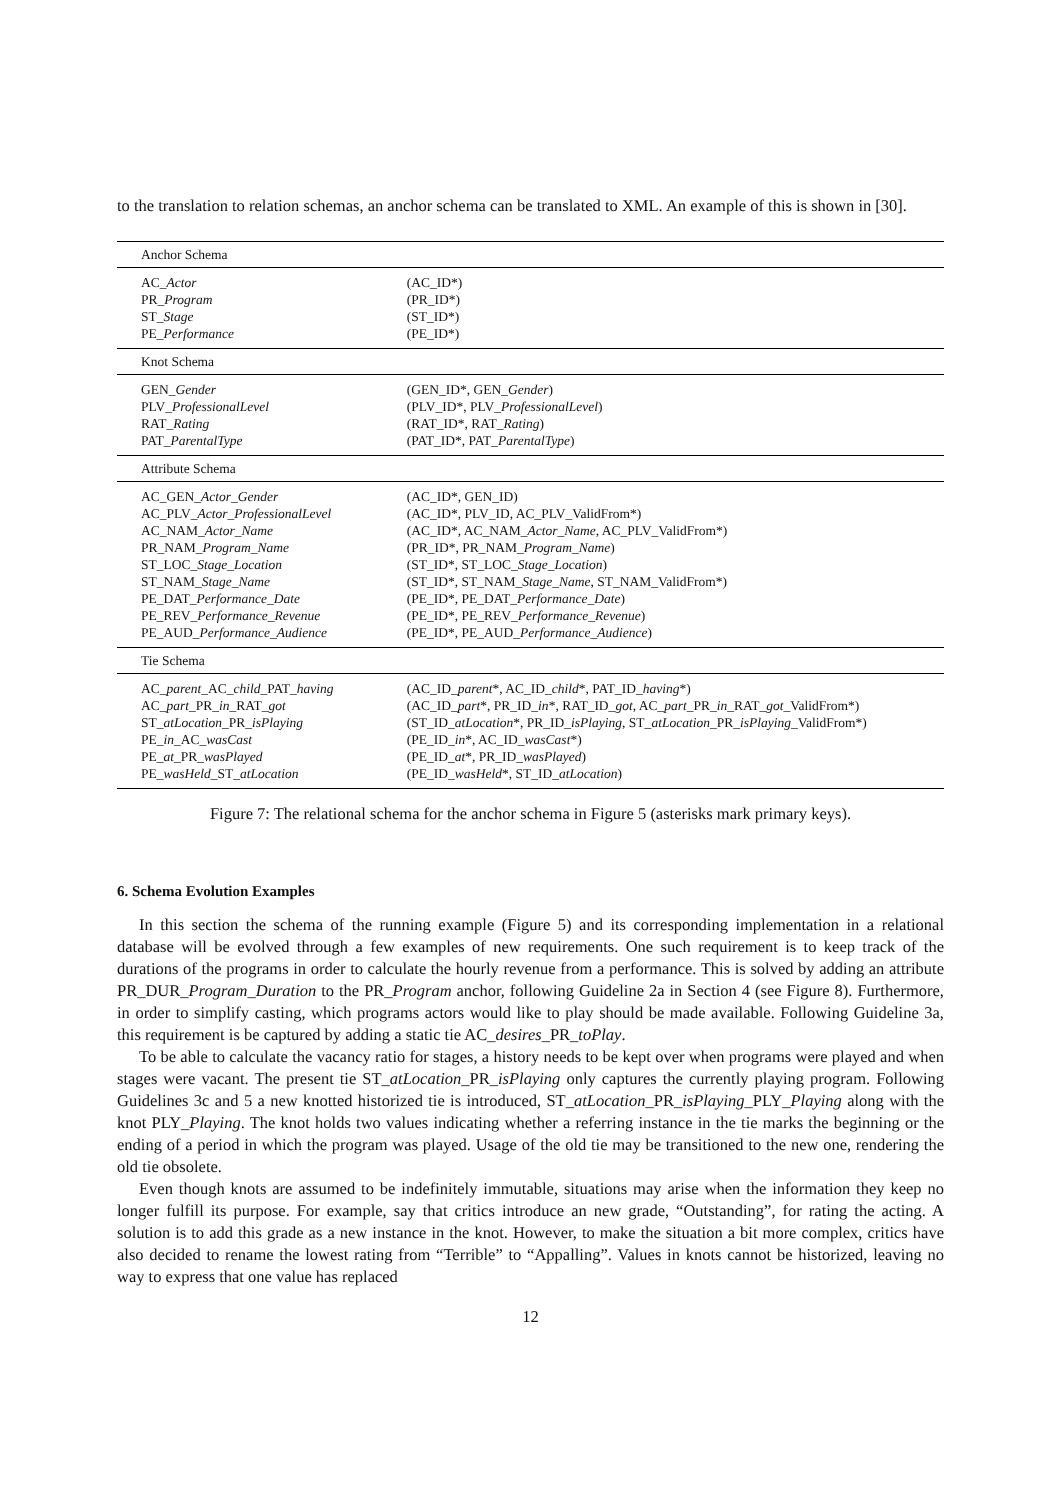to the translation to relation schemas, an anchor schema can be translated to XML. An example of this is shown in [30].
| Anchor Schema | |
| --- | --- |
| AC_ Actor | (AC_ID*) |
| PR_ Program | (PR_ID*) |
| ST_ Stage | (ST_ID*) |
| PE_ Performance | (PE_ID*) |
| Knot Schema | |
| GEN_ Gender | (GEN_ID*, GEN_ Gender ) |
| PLV_ ProfessionalLevel | (PLV_ID*, PLV_ ProfessionalLevel ) |
| RAT_ Rating | (RAT_ID*, RAT_ Rating ) |
| PAT_ ParentalType | (PAT_ID*, PAT_ ParentalType ) |
| Attribute Schema | |
| AC_GEN_ Actor_Gender | (AC_ID*, GEN_ID) |
| AC_PLV_ Actor_ProfessionalLevel | (AC_ID*, PLV_ID, AC_PLV_ValidFrom*) |
| AC_NAM_ Actor_Name | (AC_ID*, AC_NAM_ Actor_Name , AC_PLV_ValidFrom*) |
| PR_NAM_ Program_Name | (PR_ID*, PR_NAM_ Program_Name ) |
| ST_LOC_ Stage_Location | (ST_ID*, ST_LOC_ Stage_Location ) |
| ST_NAM_ Stage_Name | (ST_ID*, ST_NAM_ Stage_Name , ST_NAM_ValidFrom*) |
| PE_DAT_ Performance_Date | (PE_ID*, PE_DAT_ Performance_Date ) |
| PE_REV_ Performance_Revenue | (PE_ID*, PE_REV_ Performance_Revenue ) |
| PE_AUD_ Performance_Audience | (PE_ID*, PE_AUD_ Performance_Audience ) |
| Tie Schema | |
| AC_ parent _AC_ child _PAT_ having | (AC_ID_ parent *, AC_ID_ child *, PAT_ID_ having *) |
| AC_ part _PR_ in _RAT_ got | (AC_ID_ part *, PR_ID_ in *, RAT_ID_ got , AC_ part _PR_ in _RAT_ got _ValidFrom*) |
| ST_ atLocation _PR_ isPlaying | (ST_ID_ atLocation *, PR_ID_ isPlaying , ST_ atLocation _PR_ isPlaying _ValidFrom*) |
| PE_ in _AC_ wasCast | (PE_ID_ in *, AC_ID_ wasCast *) |
| PE_ at _PR_ wasPlayed | (PE_ID_ at *, PR_ID_ wasPlayed ) |
| PE_ wasHeld _ST_ atLocation | (PE_ID_ wasHeld *, ST_ID_ atLocation ) |
Figure 7: The relational schema for the anchor schema in Figure 5 (asterisks mark primary keys).
6. Schema Evolution Examples
In this section the schema of the running example (Figure 5) and its corresponding implementation in a relational database will be evolved through a few examples of new requirements. One such requirement is to keep track of the durations of the programs in order to calculate the hourly revenue from a performance. This is solved by adding an attribute PR_DUR_Program_Duration to the PR_Program anchor, following Guideline 2a in Section 4 (see Figure 8). Furthermore, in order to simplify casting, which programs actors would like to play should be made available. Following Guideline 3a, this requirement is be captured by adding a static tie AC_desires_PR_toPlay.
To be able to calculate the vacancy ratio for stages, a history needs to be kept over when programs were played and when stages were vacant. The present tie ST_atLocation_PR_isPlaying only captures the currently playing program. Following Guidelines 3c and 5 a new knotted historized tie is introduced, ST_atLocation_PR_isPlaying_PLY_Playing along with the knot PLY_Playing. The knot holds two values indicating whether a referring instance in the tie marks the beginning or the ending of a period in which the program was played. Usage of the old tie may be transitioned to the new one, rendering the old tie obsolete.
Even though knots are assumed to be indefinitely immutable, situations may arise when the information they keep no longer fulfill its purpose. For example, say that critics introduce an new grade, “Outstanding”, for rating the acting. A solution is to add this grade as a new instance in the knot. However, to make the situation a bit more complex, critics have also decided to rename the lowest rating from “Terrible” to “Appalling”. Values in knots cannot be historized, leaving no way to express that one value has replaced
12